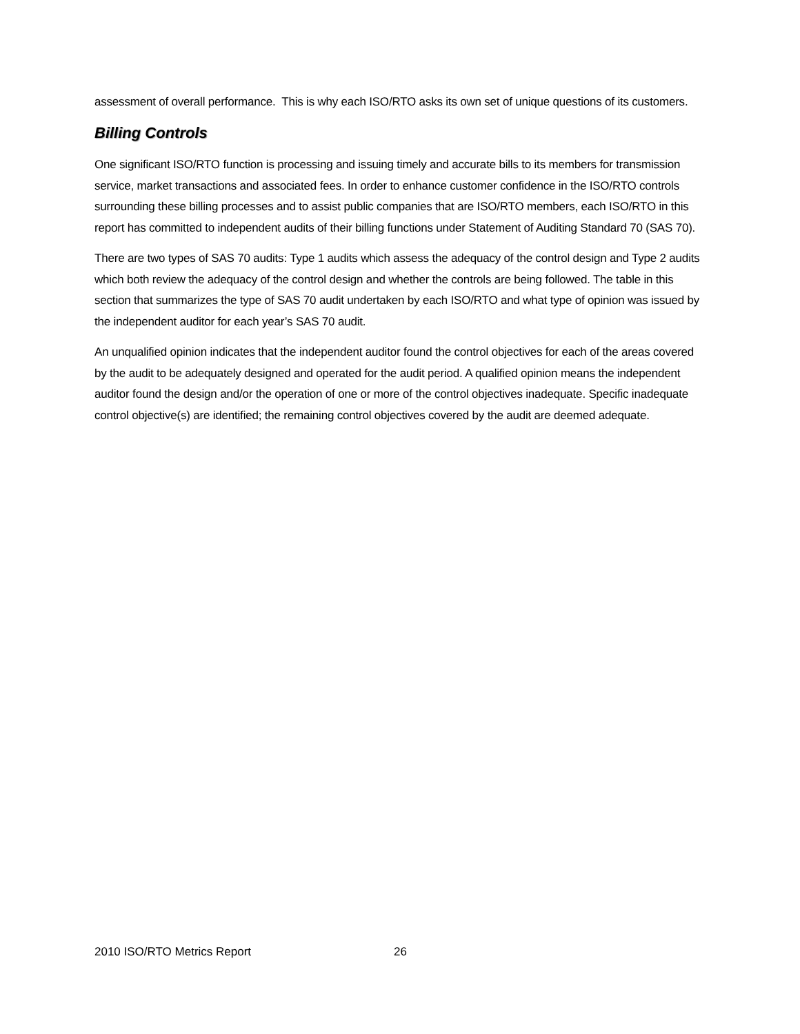assessment of overall performance. This is why each ISO/RTO asks its own set of unique questions of its customers.
Billing Controls
One significant ISO/RTO function is processing and issuing timely and accurate bills to its members for transmission service, market transactions and associated fees. In order to enhance customer confidence in the ISO/RTO controls surrounding these billing processes and to assist public companies that are ISO/RTO members, each ISO/RTO in this report has committed to independent audits of their billing functions under Statement of Auditing Standard 70 (SAS 70).
There are two types of SAS 70 audits: Type 1 audits which assess the adequacy of the control design and Type 2 audits which both review the adequacy of the control design and whether the controls are being followed. The table in this section that summarizes the type of SAS 70 audit undertaken by each ISO/RTO and what type of opinion was issued by the independent auditor for each year’s SAS 70 audit.
An unqualified opinion indicates that the independent auditor found the control objectives for each of the areas covered by the audit to be adequately designed and operated for the audit period. A qualified opinion means the independent auditor found the design and/or the operation of one or more of the control objectives inadequate. Specific inadequate control objective(s) are identified; the remaining control objectives covered by the audit are deemed adequate.
2010 ISO/RTO Metrics Report 26